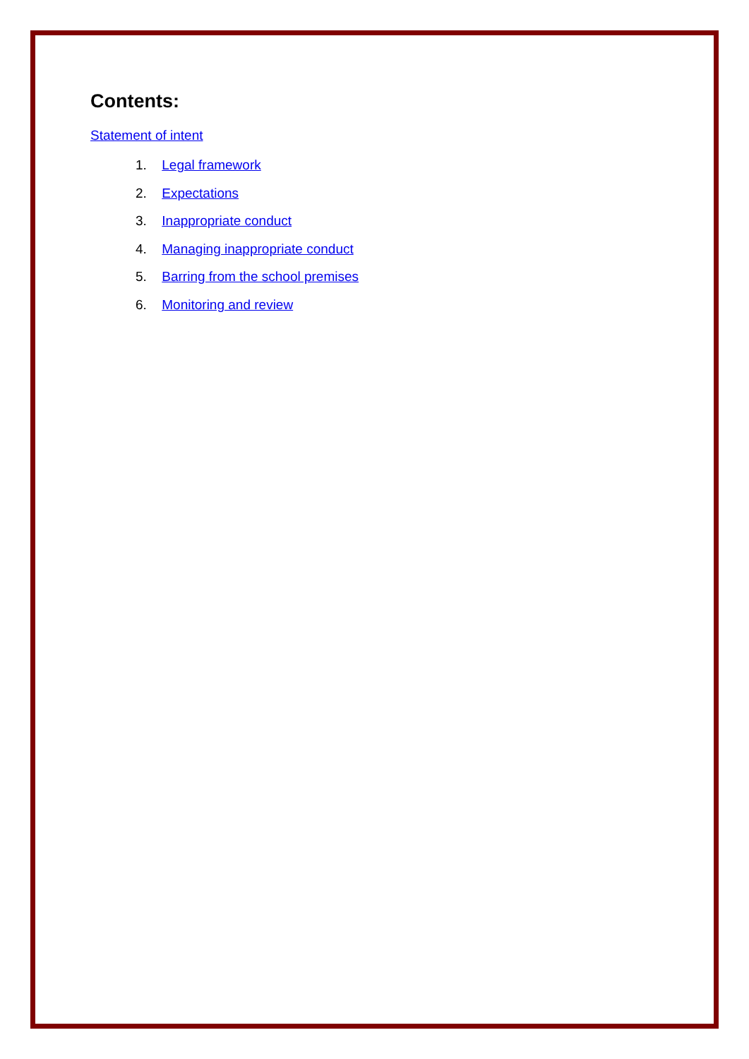Contents:
Statement of intent
1. Legal framework
2. Expectations
3. Inappropriate conduct
4. Managing inappropriate conduct
5. Barring from the school premises
6. Monitoring and review